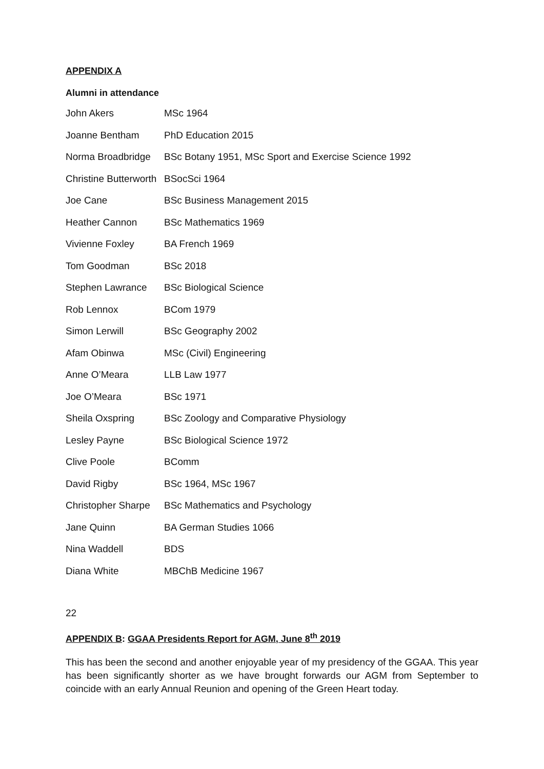APPENDIX A
Alumni in attendance
| John Akers | MSc 1964 |
| Joanne Bentham | PhD Education 2015 |
| Norma Broadbridge | BSc Botany 1951, MSc Sport and Exercise Science 1992 |
| Christine Butterworth | BSocSci 1964 |
| Joe Cane | BSc Business Management 2015 |
| Heather Cannon | BSc Mathematics 1969 |
| Vivienne Foxley | BA French 1969 |
| Tom Goodman | BSc 2018 |
| Stephen Lawrance | BSc Biological Science |
| Rob Lennox | BCom 1979 |
| Simon Lerwill | BSc Geography 2002 |
| Afam Obinwa | MSc (Civil) Engineering |
| Anne O’Meara | LLB Law 1977 |
| Joe O’Meara | BSc 1971 |
| Sheila Oxspring | BSc Zoology and Comparative Physiology |
| Lesley Payne | BSc Biological Science 1972 |
| Clive Poole | BComm |
| David Rigby | BSc 1964, MSc 1967 |
| Christopher Sharpe | BSc Mathematics and Psychology |
| Jane Quinn | BA German Studies 1066 |
| Nina Waddell | BDS |
| Diana White | MBChB Medicine 1967 |
22
APPENDIX B: GGAA Presidents Report for AGM, June 8<sup>th</sup> 2019
This has been the second and another enjoyable year of my presidency of the GGAA. This year has been significantly shorter as we have brought forwards our AGM from September to coincide with an early Annual Reunion and opening of the Green Heart today.